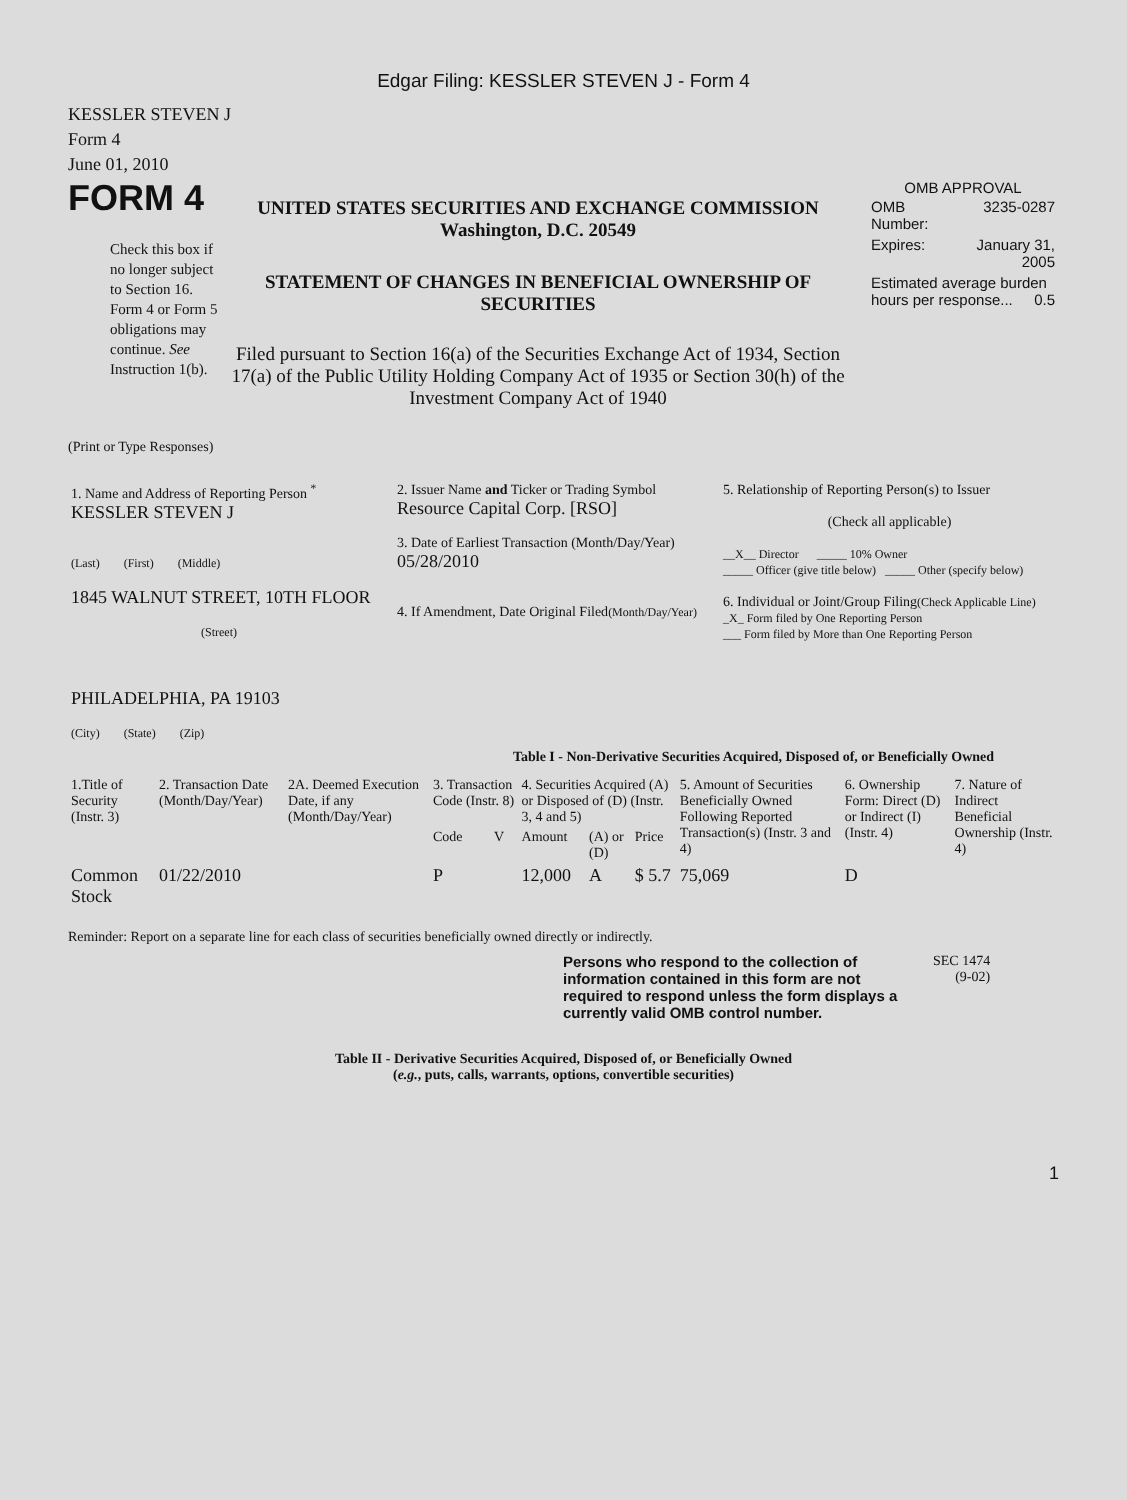Edgar Filing: KESSLER STEVEN J - Form 4
KESSLER STEVEN J
Form 4
June 01, 2010
FORM 4
Check this box if no longer subject to Section 16. Form 4 or Form 5 obligations may continue. See Instruction 1(b).
UNITED STATES SECURITIES AND EXCHANGE COMMISSION
Washington, D.C. 20549
STATEMENT OF CHANGES IN BENEFICIAL OWNERSHIP OF SECURITIES
Filed pursuant to Section 16(a) of the Securities Exchange Act of 1934, Section 17(a) of the Public Utility Holding Company Act of 1935 or Section 30(h) of the Investment Company Act of 1940
OMB APPROVAL
| OMB Number: | 3235-0287 |
| Expires: | January 31, 2005 |
| Estimated average burden hours per response... 0.5 | |
(Print or Type Responses)
| 1. Name and Address of Reporting Person <sup>*</sup> KESSLER STEVEN J (Last) (First) (Middle) 1845 WALNUT STREET, 10TH FLOOR (Street) PHILADELPHIA, PA 19103 (City) (State) (Zip) | 2. Issuer Name and Ticker or Trading Symbol Resource Capital Corp. [RSO] 3. Date of Earliest Transaction (Month/Day/Year) 05/28/2010 4. If Amendment, Date Original Filed (Month/Day/Year) | 5. Relationship of Reporting Person(s) to Issuer (Check all applicable) __X__ Director _____ 10% Owner _____ Officer (give title below) _____ Other (specify below) 6. Individual or Joint/Group Filing (Check Applicable Line) _X_ Form filed by One Reporting Person ___ Form filed by More than One Reporting Person |
Table I - Non-Derivative Securities Acquired, Disposed of, or Beneficially Owned
| 1.Title of Security (Instr. 3) | 2. Transaction Date (Month/Day/Year) | 2A. Deemed Execution Date, if any (Month/Day/Year) | 3. Transaction Code (Instr. 8) | | 4. Securities Acquired (A) or Disposed of (D) (Instr. 3, 4 and 5) | | | 5. Amount of Securities Beneficially Owned Following Reported Transaction(s) (Instr. 3 and 4) | 6. Ownership Form: Direct (D) or Indirect (I) (Instr. 4) | 7. Nature of Indirect Beneficial Ownership (Instr. 4) |
| --- | --- | --- | --- | --- | --- | --- | --- | --- | --- | --- |
| | | | Code | V | Amount | (A) or (D) | Price | | | |
| Common Stock | 01/22/2010 | | P | | 12,000 | A | $ 5.7 | 75,069 | D | |
Reminder: Report on a separate line for each class of securities beneficially owned directly or indirectly.
Persons who respond to the collection of information contained in this form are not required to respond unless the form displays a currently valid OMB control number.
SEC 1474
(9-02)
Table II - Derivative Securities Acquired, Disposed of, or Beneficially Owned
(e.g., puts, calls, warrants, options, convertible securities)
1